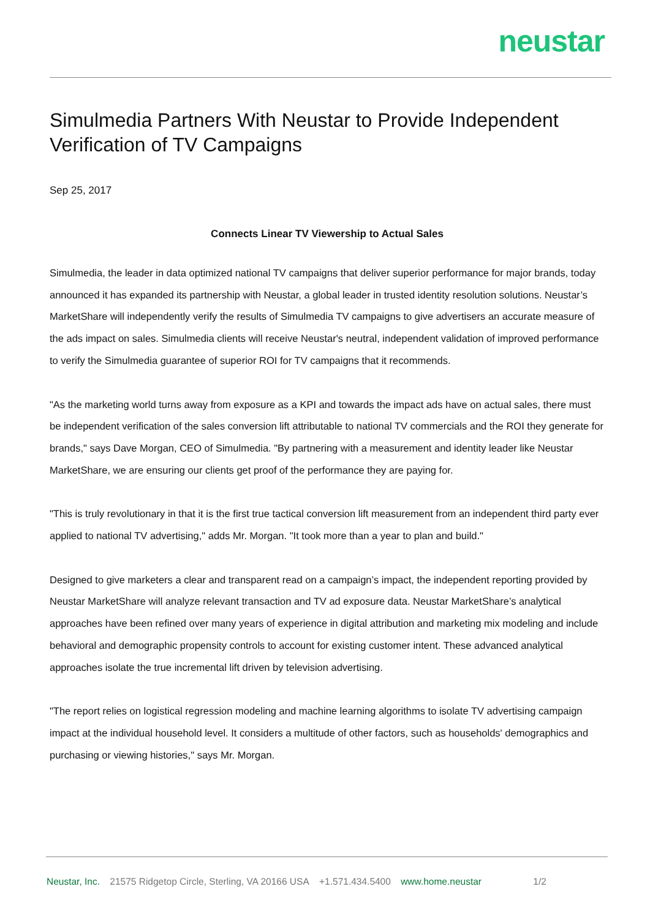neustar
Simulmedia Partners With Neustar to Provide Independent Verification of TV Campaigns
Sep 25, 2017
Connects Linear TV Viewership to Actual Sales
Simulmedia, the leader in data optimized national TV campaigns that deliver superior performance for major brands, today announced it has expanded its partnership with Neustar, a global leader in trusted identity resolution solutions. Neustar’s MarketShare will independently verify the results of Simulmedia TV campaigns to give advertisers an accurate measure of the ads impact on sales. Simulmedia clients will receive Neustar's neutral, independent validation of improved performance to verify the Simulmedia guarantee of superior ROI for TV campaigns that it recommends.
"As the marketing world turns away from exposure as a KPI and towards the impact ads have on actual sales, there must be independent verification of the sales conversion lift attributable to national TV commercials and the ROI they generate for brands," says Dave Morgan, CEO of Simulmedia. "By partnering with a measurement and identity leader like Neustar MarketShare, we are ensuring our clients get proof of the performance they are paying for.
"This is truly revolutionary in that it is the first true tactical conversion lift measurement from an independent third party ever applied to national TV advertising," adds Mr. Morgan. "It took more than a year to plan and build."
Designed to give marketers a clear and transparent read on a campaign’s impact, the independent reporting provided by Neustar MarketShare will analyze relevant transaction and TV ad exposure data. Neustar MarketShare’s analytical approaches have been refined over many years of experience in digital attribution and marketing mix modeling and include behavioral and demographic propensity controls to account for existing customer intent. These advanced analytical approaches isolate the true incremental lift driven by television advertising.
"The report relies on logistical regression modeling and machine learning algorithms to isolate TV advertising campaign impact at the individual household level. It considers a multitude of other factors, such as households' demographics and purchasing or viewing histories," says Mr. Morgan.
Neustar, Inc. 21575 Ridgetop Circle, Sterling, VA 20166 USA +1.571.434.5400 www.home.neustar 1/2